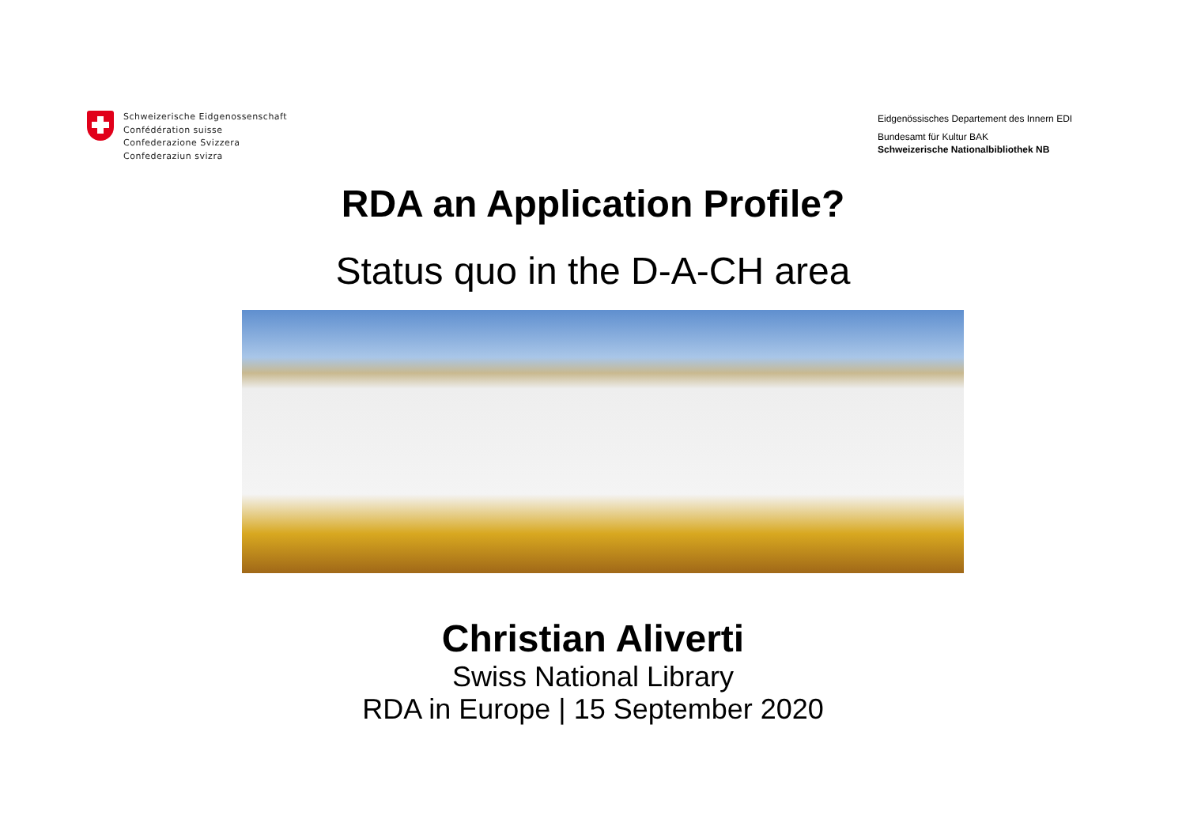Schweizerische Eidgenossenschaft
Confédération suisse
Confederazione Svizzera
Confederaziun svizra
Eidgenössisches Departement des Innern EDI
Bundesamt für Kultur BAK
Schweizerische Nationalbibliothek NB
RDA an Application Profile?
Status quo in the D-A-CH area
Christian Aliverti
Swiss National Library
RDA in Europe | 15 September 2020